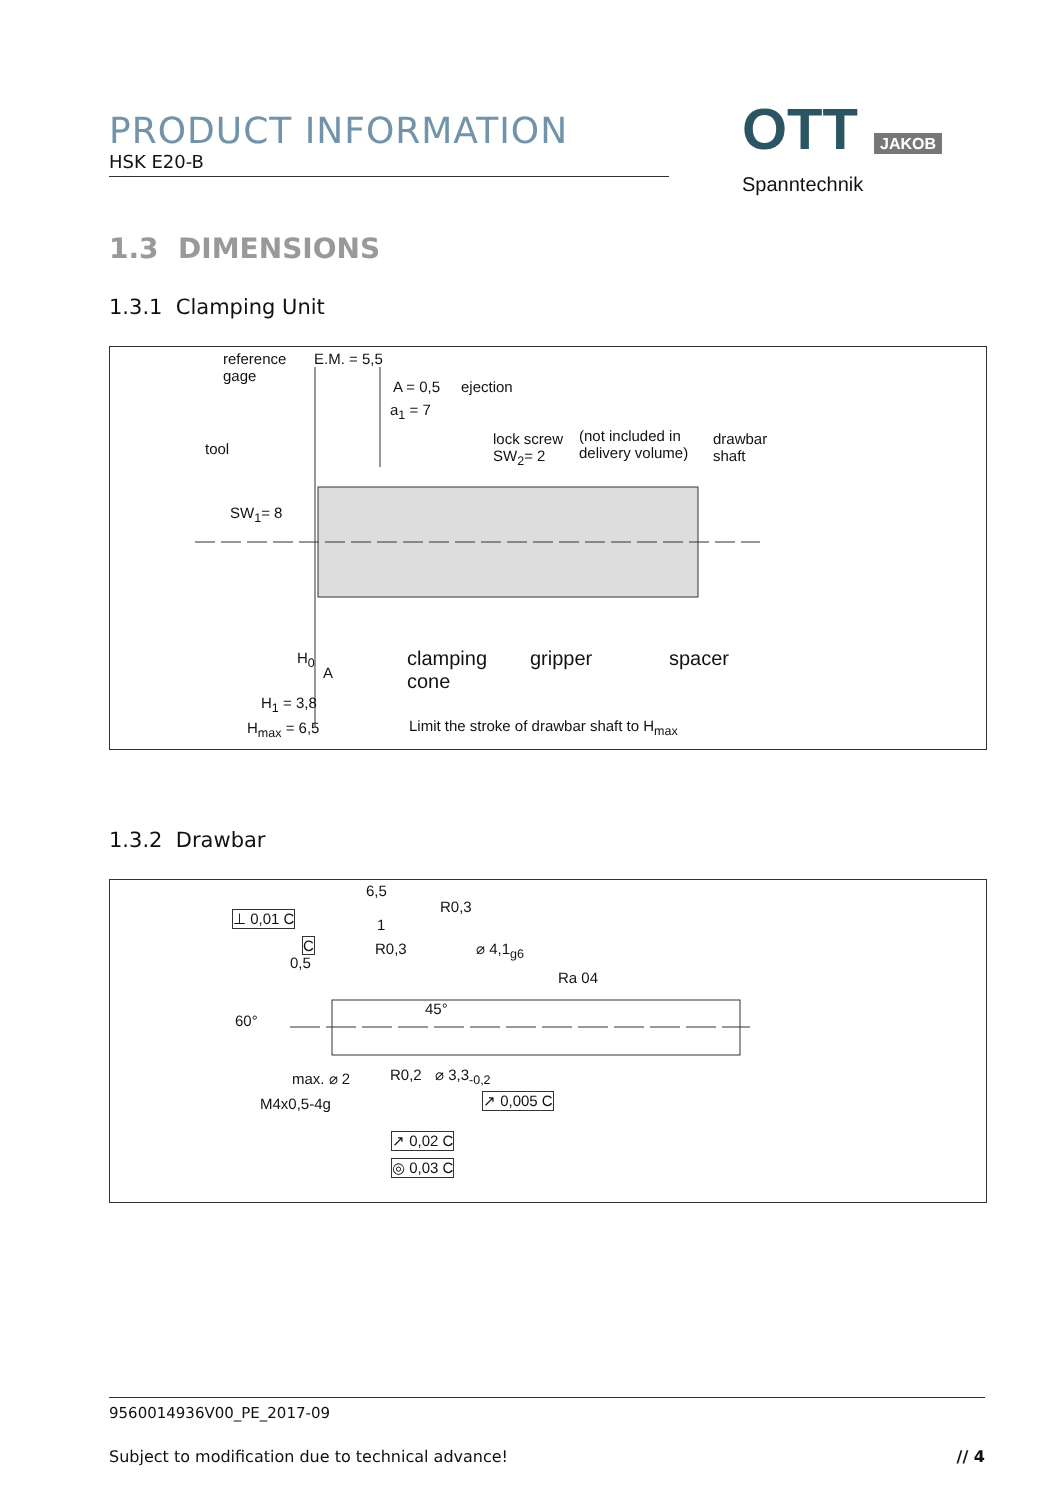PRODUCT INFORMATION
HSK E20-B
OTT JAKOB
Spanntechnik
1.3 DIMENSIONS
1.3.1 Clamping Unit
reference
gage
E.M. = 5,5
A = 0,5 ejection
a<sub>1</sub> = 7
tool
lock screw
SW<sub>2</sub>= 2
(not included in
delivery volume)
drawbar
shaft
SW<sub>1</sub>= 8
H<sub>0</sub>
A
clamping
cone
gripper spacer
H<sub>1</sub> = 3,8
H<sub>max</sub> = 6,5 Limit the stroke of drawbar shaft to H<sub>max</sub>
1.3.2 Drawbar
⊥ 0,01 C
6,5
C
1
R0,3
R0,3
0,5
⌀ 4,1<sub>g6</sub>
Ra 04
60°
45°
R0,2 ⌀ 3,3<sub>-0,2</sub> max. ⌀ 2
M4x0,5-4g ↗ 0,005 C
↗ 0,02 C
◎ 0,03 C
9560014936V00_PE_2017-09
Subject to modification due to technical advance! // 4